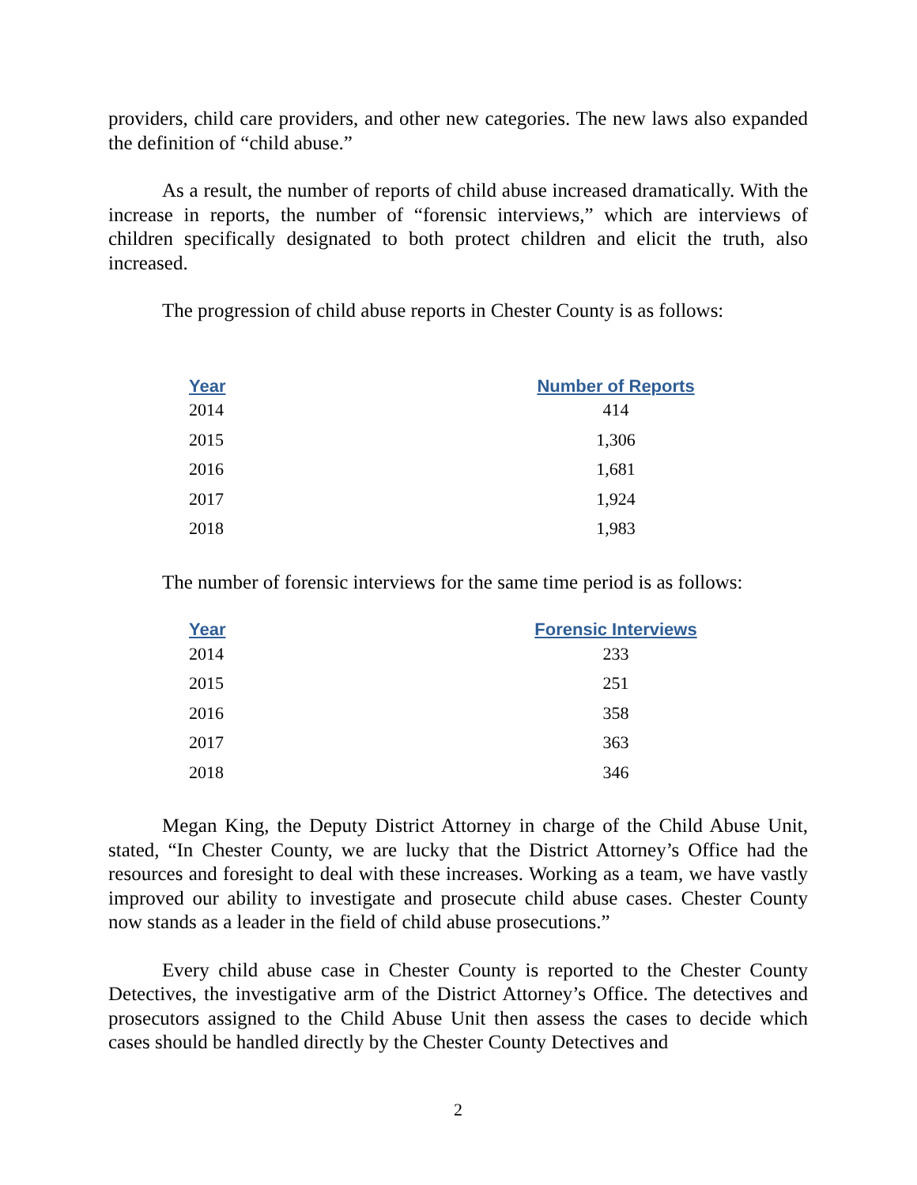providers, child care providers, and other new categories. The new laws also expanded the definition of “child abuse.”
As a result, the number of reports of child abuse increased dramatically. With the increase in reports, the number of “forensic interviews,” which are interviews of children specifically designated to both protect children and elicit the truth, also increased.
The progression of child abuse reports in Chester County is as follows:
| Year | Number of Reports |
| --- | --- |
| 2014 | 414 |
| 2015 | 1,306 |
| 2016 | 1,681 |
| 2017 | 1,924 |
| 2018 | 1,983 |
The number of forensic interviews for the same time period is as follows:
| Year | Forensic Interviews |
| --- | --- |
| 2014 | 233 |
| 2015 | 251 |
| 2016 | 358 |
| 2017 | 363 |
| 2018 | 346 |
Megan King, the Deputy District Attorney in charge of the Child Abuse Unit, stated, “In Chester County, we are lucky that the District Attorney’s Office had the resources and foresight to deal with these increases. Working as a team, we have vastly improved our ability to investigate and prosecute child abuse cases. Chester County now stands as a leader in the field of child abuse prosecutions.”
Every child abuse case in Chester County is reported to the Chester County Detectives, the investigative arm of the District Attorney’s Office. The detectives and prosecutors assigned to the Child Abuse Unit then assess the cases to decide which cases should be handled directly by the Chester County Detectives and
2